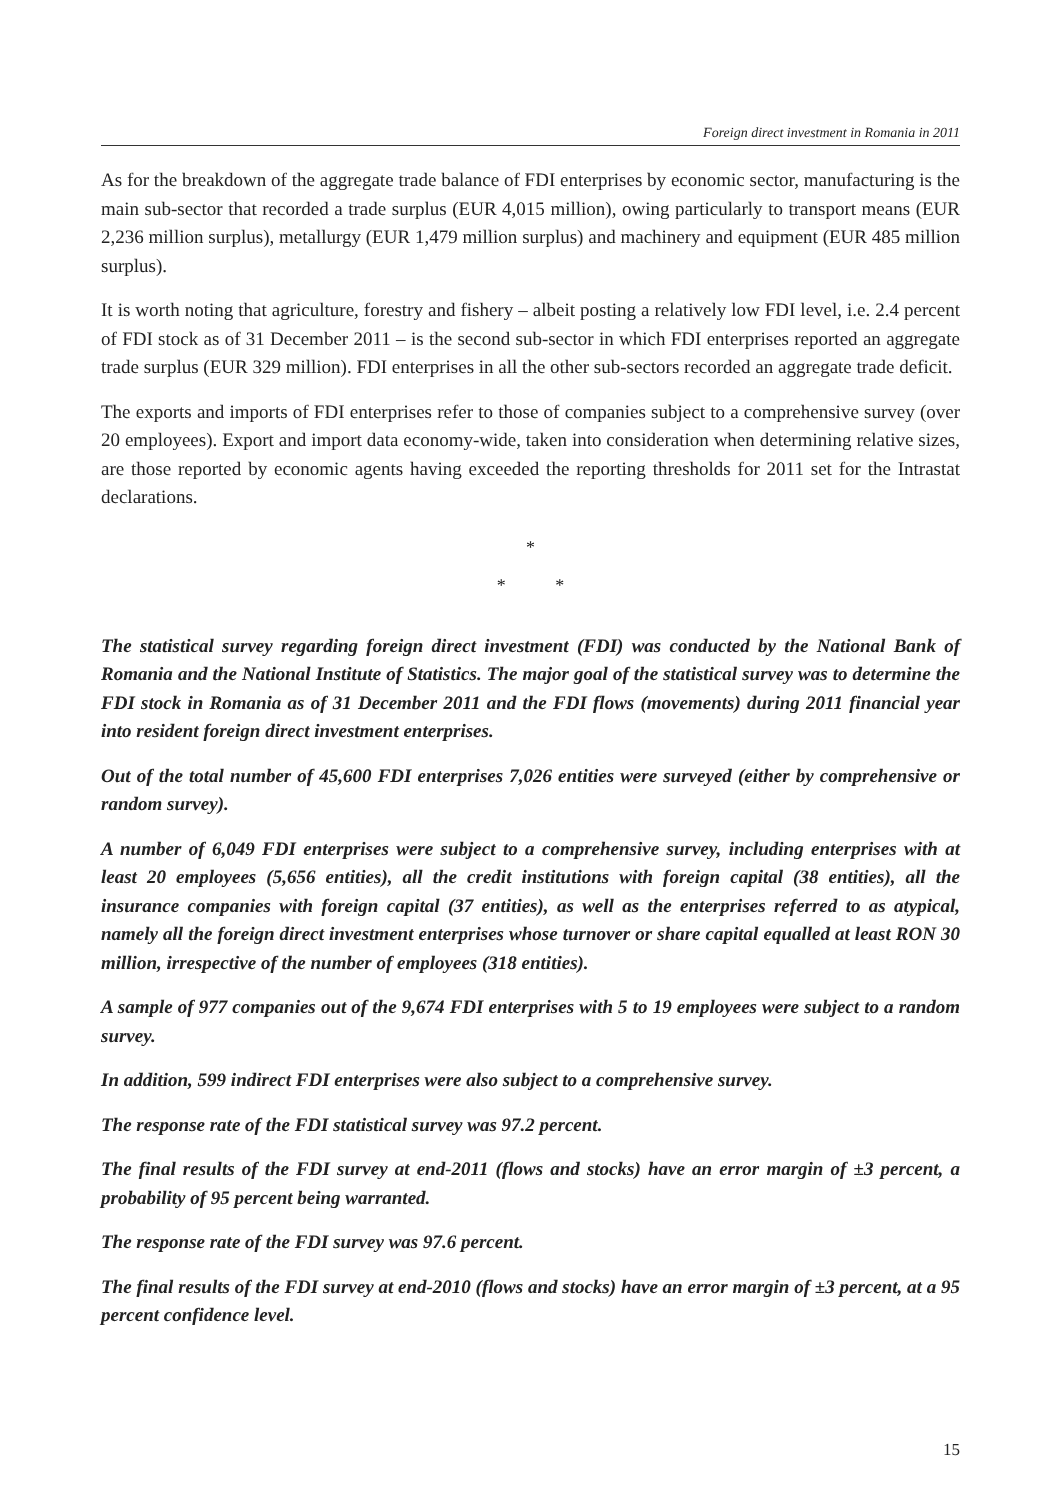Foreign direct investment in Romania in 2011
As for the breakdown of the aggregate trade balance of FDI enterprises by economic sector, manufacturing is the main sub-sector that recorded a trade surplus (EUR 4,015 million), owing particularly to transport means (EUR 2,236 million surplus), metallurgy (EUR 1,479 million surplus) and machinery and equipment (EUR 485 million surplus).
It is worth noting that agriculture, forestry and fishery – albeit posting a relatively low FDI level, i.e. 2.4 percent of FDI stock as of 31 December 2011 – is the second sub-sector in which FDI enterprises reported an aggregate trade surplus (EUR 329 million). FDI enterprises in all the other sub-sectors recorded an aggregate trade deficit.
The exports and imports of FDI enterprises refer to those of companies subject to a comprehensive survey (over 20 employees). Export and import data economy-wide, taken into consideration when determining relative sizes, are those reported by economic agents having exceeded the reporting thresholds for 2011 set for the Intrastat declarations.
*
* *
The statistical survey regarding foreign direct investment (FDI) was conducted by the National Bank of Romania and the National Institute of Statistics. The major goal of the statistical survey was to determine the FDI stock in Romania as of 31 December 2011 and the FDI flows (movements) during 2011 financial year into resident foreign direct investment enterprises.
Out of the total number of 45,600 FDI enterprises 7,026 entities were surveyed (either by comprehensive or random survey).
A number of 6,049 FDI enterprises were subject to a comprehensive survey, including enterprises with at least 20 employees (5,656 entities), all the credit institutions with foreign capital (38 entities), all the insurance companies with foreign capital (37 entities), as well as the enterprises referred to as atypical, namely all the foreign direct investment enterprises whose turnover or share capital equalled at least RON 30 million, irrespective of the number of employees (318 entities).
A sample of 977 companies out of the 9,674 FDI enterprises with 5 to 19 employees were subject to a random survey.
In addition, 599 indirect FDI enterprises were also subject to a comprehensive survey.
The response rate of the FDI statistical survey was 97.2 percent.
The final results of the FDI survey at end-2011 (flows and stocks) have an error margin of ±3 percent, a probability of 95 percent being warranted.
The response rate of the FDI survey was 97.6 percent.
The final results of the FDI survey at end-2010 (flows and stocks) have an error margin of ±3 percent, at a 95 percent confidence level.
15